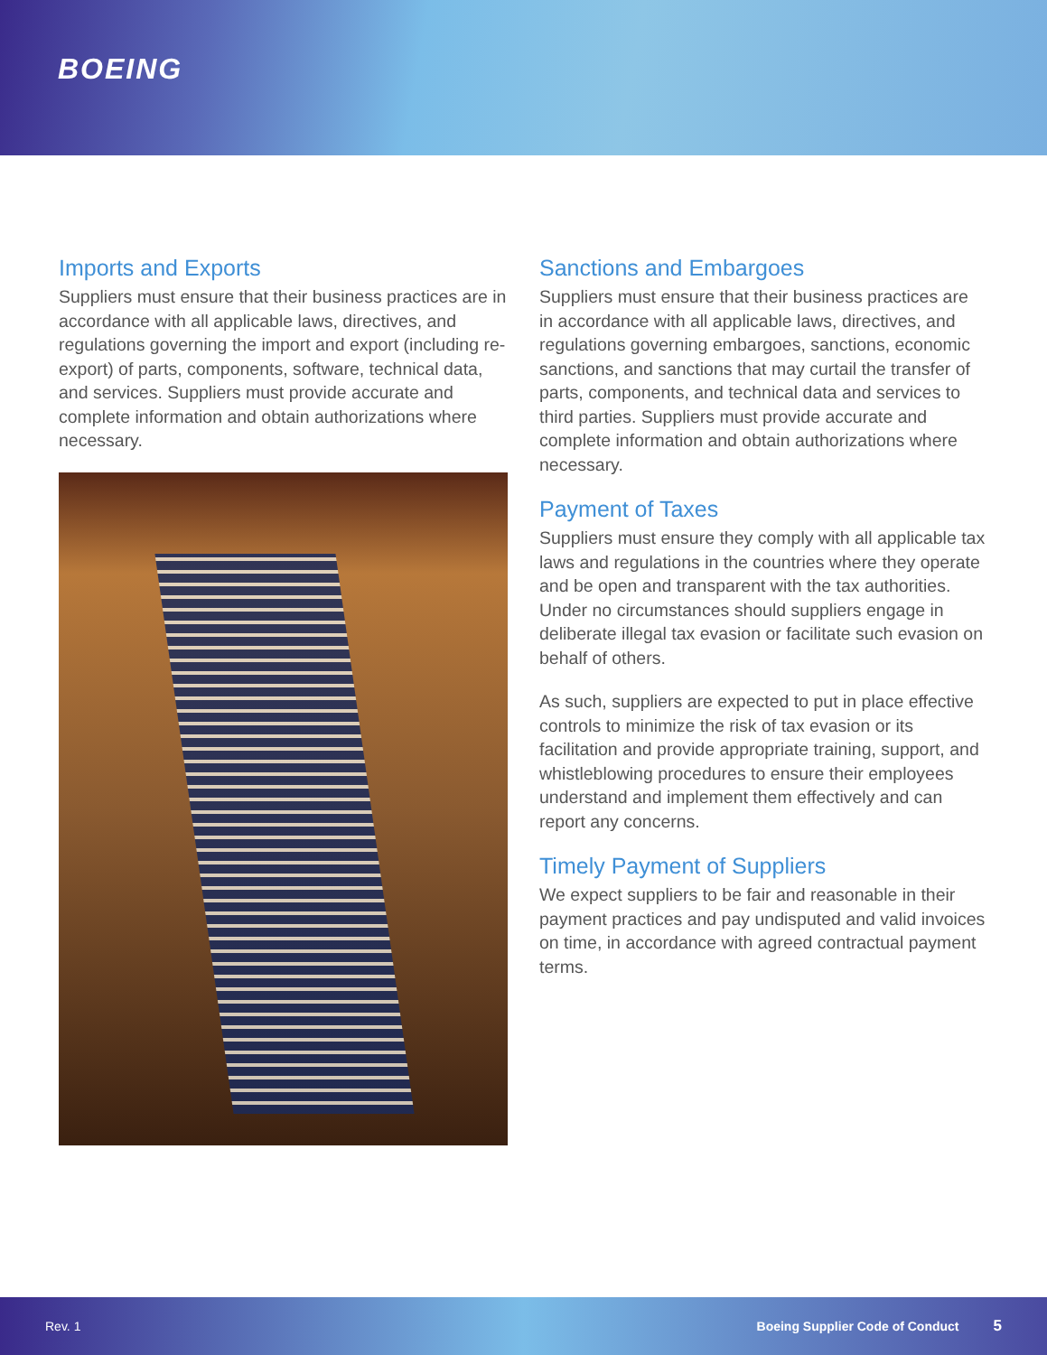BOEING
Imports and Exports
Suppliers must ensure that their business practices are in accordance with all applicable laws, directives, and regulations governing the import and export (including re-export) of parts, components, software, technical data, and services. Suppliers must provide accurate and complete information and obtain authorizations where necessary.
Sanctions and Embargoes
Suppliers must ensure that their business practices are in accordance with all applicable laws, directives, and regulations governing embargoes, sanctions, economic sanctions, and sanctions that may curtail the transfer of parts, components, and technical data and services to third parties. Suppliers must provide accurate and complete information and obtain authorizations where necessary.
Payment of Taxes
Suppliers must ensure they comply with all applicable tax laws and regulations in the countries where they operate and be open and transparent with the tax authorities. Under no circumstances should suppliers engage in deliberate illegal tax evasion or facilitate such evasion on behalf of others.
As such, suppliers are expected to put in place effective controls to minimize the risk of tax evasion or its facilitation and provide appropriate training, support, and whistleblowing procedures to ensure their employees understand and implement them effectively and can report any concerns.
Timely Payment of Suppliers
We expect suppliers to be fair and reasonable in their payment practices and pay undisputed and valid invoices on time, in accordance with agreed contractual payment terms.
Rev. 1 Boeing Supplier Code of Conduct 5